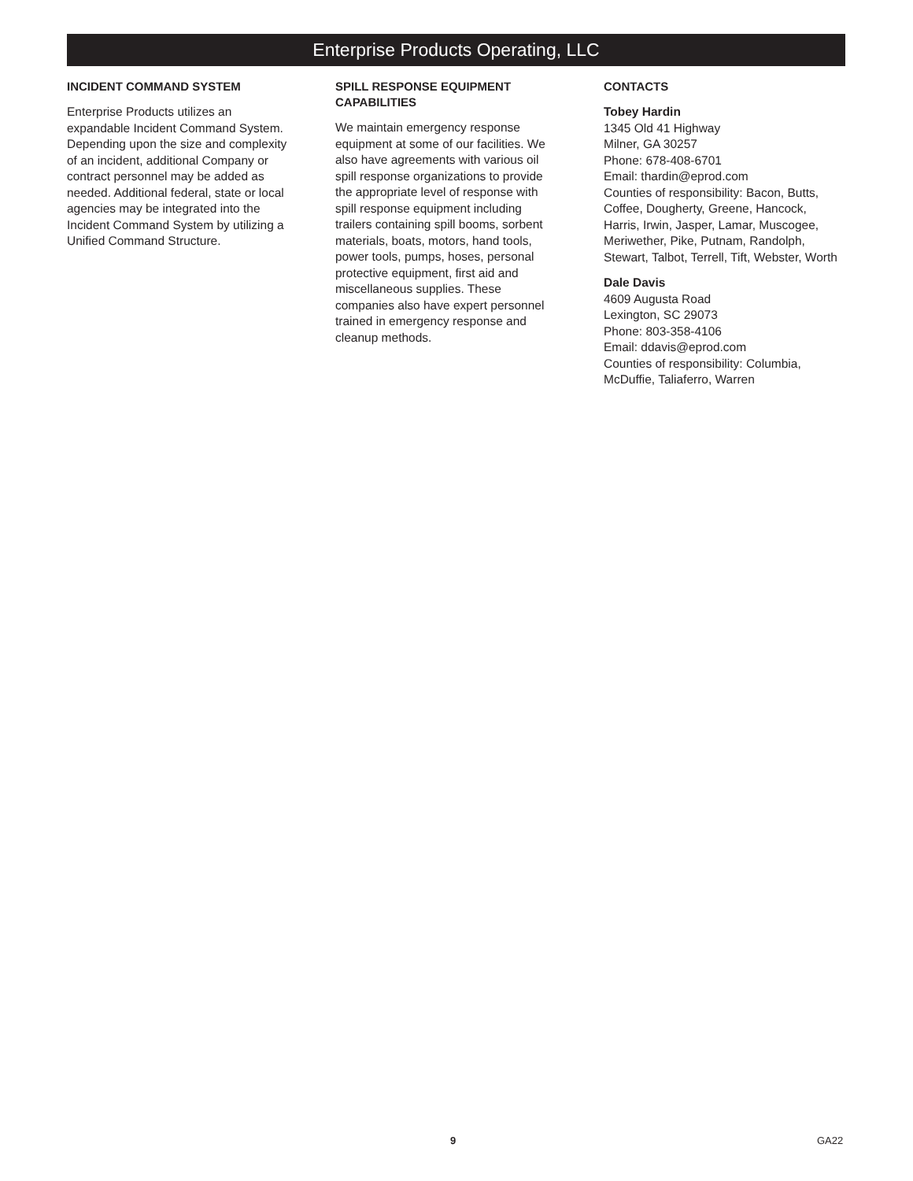Enterprise Products Operating, LLC
INCIDENT COMMAND SYSTEM
Enterprise Products utilizes an
expandable Incident Command System.
Depending upon the size and complexity
of an incident, additional Company or
contract personnel may be added as
needed. Additional federal, state or local
agencies may be integrated into the
Incident Command System by utilizing a
Unified Command Structure.
SPILL RESPONSE EQUIPMENT
CAPABILITIES
We maintain emergency response
equipment at some of our facilities. We
also have agreements with various oil
spill response organizations to provide
the appropriate level of response with
spill response equipment including
trailers containing spill booms, sorbent
materials, boats, motors, hand tools,
power tools, pumps, hoses, personal
protective equipment, first aid and
miscellaneous supplies. These
companies also have expert personnel
trained in emergency response and
cleanup methods.
CONTACTS
Tobey Hardin
1345 Old 41 Highway
Milner, GA 30257
Phone: 678-408-6701
Email: thardin@eprod.com
Counties of responsibility: Bacon, Butts, Coffee, Dougherty, Greene, Hancock, Harris, Irwin, Jasper, Lamar, Muscogee, Meriwether, Pike, Putnam, Randolph, Stewart, Talbot, Terrell, Tift, Webster, Worth
Dale Davis
4609 Augusta Road
Lexington, SC 29073
Phone: 803-358-4106
Email: ddavis@eprod.com
Counties of responsibility: Columbia, McDuffie, Taliaferro, Warren
9 GA22